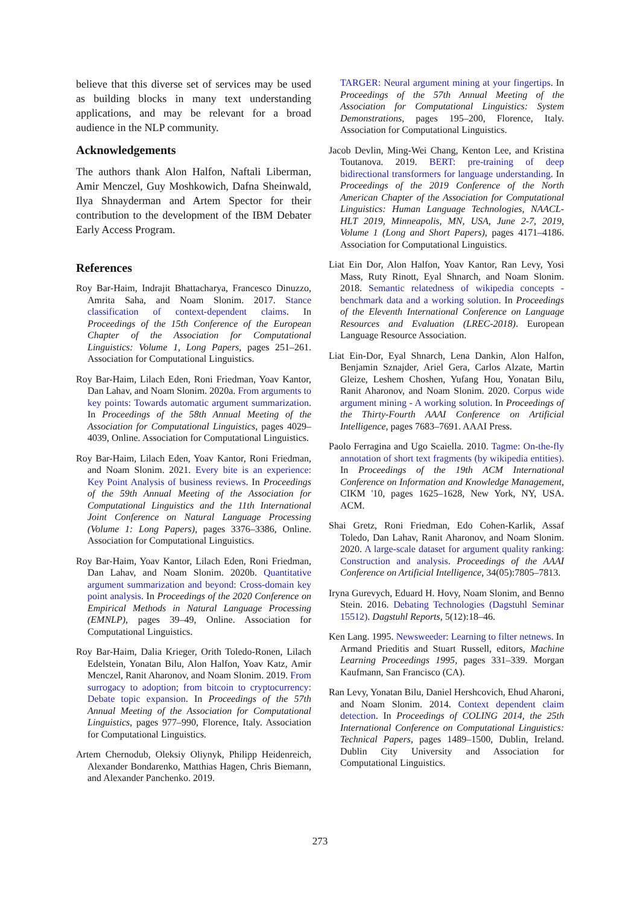believe that this diverse set of services may be used as building blocks in many text understanding applications, and may be relevant for a broad audience in the NLP community.
Acknowledgements
The authors thank Alon Halfon, Naftali Liberman, Amir Menczel, Guy Moshkowich, Dafna Sheinwald, Ilya Shnayderman and Artem Spector for their contribution to the development of the IBM Debater Early Access Program.
References
Roy Bar-Haim, Indrajit Bhattacharya, Francesco Dinuzzo, Amrita Saha, and Noam Slonim. 2017. Stance classification of context-dependent claims. In Proceedings of the 15th Conference of the European Chapter of the Association for Computational Linguistics: Volume 1, Long Papers, pages 251–261. Association for Computational Linguistics.
Roy Bar-Haim, Lilach Eden, Roni Friedman, Yoav Kantor, Dan Lahav, and Noam Slonim. 2020a. From arguments to key points: Towards automatic argument summarization. In Proceedings of the 58th Annual Meeting of the Association for Computational Linguistics, pages 4029–4039, Online. Association for Computational Linguistics.
Roy Bar-Haim, Lilach Eden, Yoav Kantor, Roni Friedman, and Noam Slonim. 2021. Every bite is an experience: Key Point Analysis of business reviews. In Proceedings of the 59th Annual Meeting of the Association for Computational Linguistics and the 11th International Joint Conference on Natural Language Processing (Volume 1: Long Papers), pages 3376–3386, Online. Association for Computational Linguistics.
Roy Bar-Haim, Yoav Kantor, Lilach Eden, Roni Friedman, Dan Lahav, and Noam Slonim. 2020b. Quantitative argument summarization and beyond: Cross-domain key point analysis. In Proceedings of the 2020 Conference on Empirical Methods in Natural Language Processing (EMNLP), pages 39–49, Online. Association for Computational Linguistics.
Roy Bar-Haim, Dalia Krieger, Orith Toledo-Ronen, Lilach Edelstein, Yonatan Bilu, Alon Halfon, Yoav Katz, Amir Menczel, Ranit Aharonov, and Noam Slonim. 2019. From surrogacy to adoption; from bitcoin to cryptocurrency: Debate topic expansion. In Proceedings of the 57th Annual Meeting of the Association for Computational Linguistics, pages 977–990, Florence, Italy. Association for Computational Linguistics.
Artem Chernodub, Oleksiy Oliynyk, Philipp Heidenreich, Alexander Bondarenko, Matthias Hagen, Chris Biemann, and Alexander Panchenko. 2019.
TARGER: Neural argument mining at your fingertips. In Proceedings of the 57th Annual Meeting of the Association for Computational Linguistics: System Demonstrations, pages 195–200, Florence, Italy. Association for Computational Linguistics.
Jacob Devlin, Ming-Wei Chang, Kenton Lee, and Kristina Toutanova. 2019. BERT: pre-training of deep bidirectional transformers for language understanding. In Proceedings of the 2019 Conference of the North American Chapter of the Association for Computational Linguistics: Human Language Technologies, NAACL-HLT 2019, Minneapolis, MN, USA, June 2-7, 2019, Volume 1 (Long and Short Papers), pages 4171–4186. Association for Computational Linguistics.
Liat Ein Dor, Alon Halfon, Yoav Kantor, Ran Levy, Yosi Mass, Ruty Rinott, Eyal Shnarch, and Noam Slonim. 2018. Semantic relatedness of wikipedia concepts - benchmark data and a working solution. In Proceedings of the Eleventh International Conference on Language Resources and Evaluation (LREC-2018). European Language Resource Association.
Liat Ein-Dor, Eyal Shnarch, Lena Dankin, Alon Halfon, Benjamin Sznajder, Ariel Gera, Carlos Alzate, Martin Gleize, Leshem Choshen, Yufang Hou, Yonatan Bilu, Ranit Aharonov, and Noam Slonim. 2020. Corpus wide argument mining - A working solution. In Proceedings of the Thirty-Fourth AAAI Conference on Artificial Intelligence, pages 7683–7691. AAAI Press.
Paolo Ferragina and Ugo Scaiella. 2010. Tagme: On-the-fly annotation of short text fragments (by wikipedia entities). In Proceedings of the 19th ACM International Conference on Information and Knowledge Management, CIKM '10, pages 1625–1628, New York, NY, USA. ACM.
Shai Gretz, Roni Friedman, Edo Cohen-Karlik, Assaf Toledo, Dan Lahav, Ranit Aharonov, and Noam Slonim. 2020. A large-scale dataset for argument quality ranking: Construction and analysis. Proceedings of the AAAI Conference on Artificial Intelligence, 34(05):7805–7813.
Iryna Gurevych, Eduard H. Hovy, Noam Slonim, and Benno Stein. 2016. Debating Technologies (Dagstuhl Seminar 15512). Dagstuhl Reports, 5(12):18–46.
Ken Lang. 1995. Newsweeder: Learning to filter netnews. In Armand Prieditis and Stuart Russell, editors, Machine Learning Proceedings 1995, pages 331–339. Morgan Kaufmann, San Francisco (CA).
Ran Levy, Yonatan Bilu, Daniel Hershcovich, Ehud Aharoni, and Noam Slonim. 2014. Context dependent claim detection. In Proceedings of COLING 2014, the 25th International Conference on Computational Linguistics: Technical Papers, pages 1489–1500, Dublin, Ireland. Dublin City University and Association for Computational Linguistics.
273